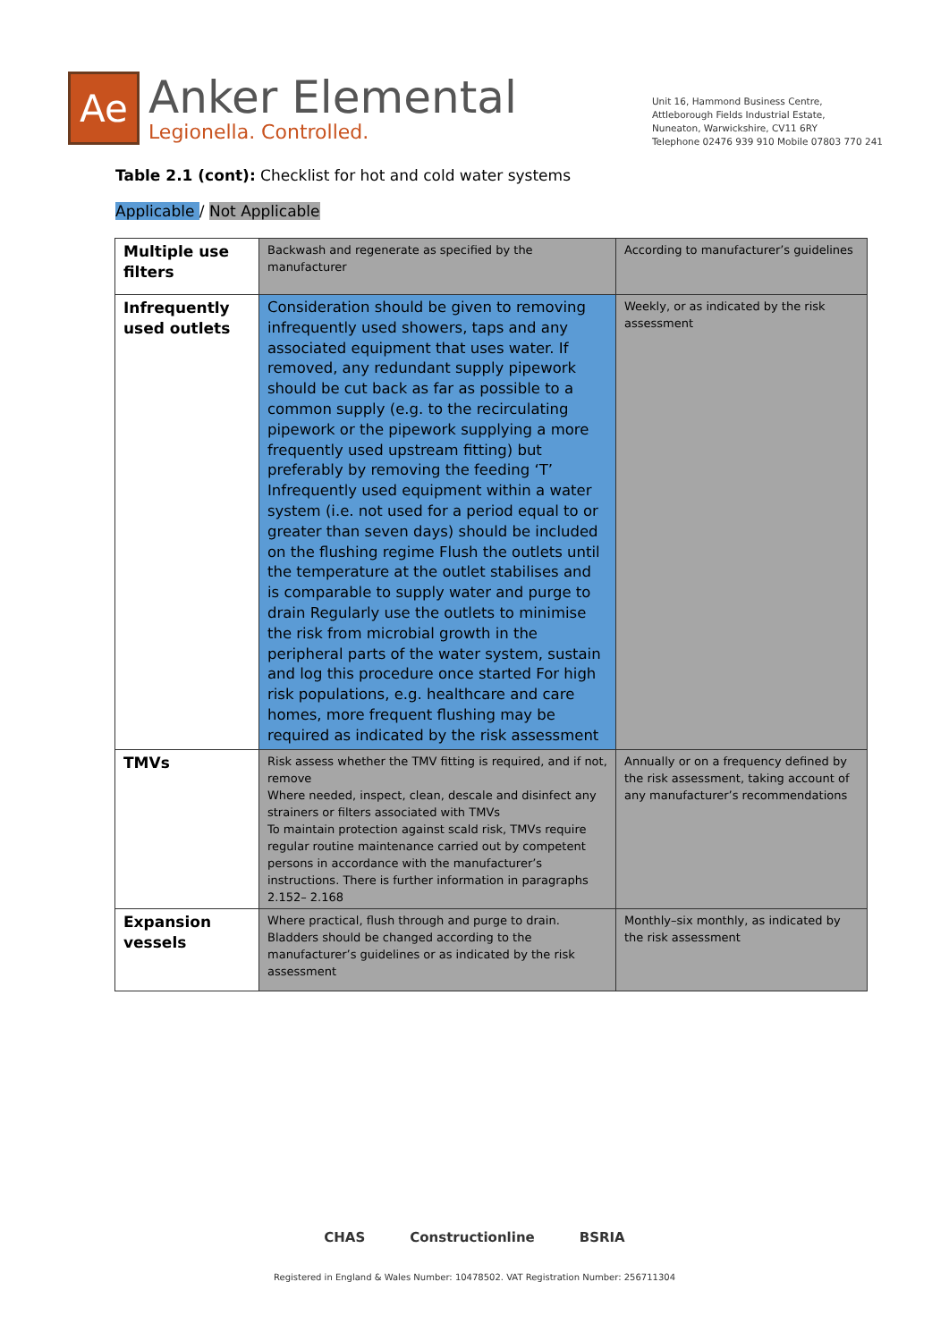Ae
Anker Elemental
Legionella. Controlled.
Unit 16, Hammond Business Centre,
Attleborough Fields Industrial Estate,
Nuneaton, Warwickshire, CV11 6RY
Telephone 02476 939 910 Mobile 07803 770 241
Table 2.1 (cont): Checklist for hot and cold water systems
Applicable / Not Applicable
| Multiple use filters | Backwash and regenerate as specified by the manufacturer | According to manufacturer’s guidelines |
| Infrequently used outlets | Consideration should be given to removing infrequently used showers, taps and any associated equipment that uses water. If removed, any redundant supply pipework should be cut back as far as possible to a common supply (e.g. to the recirculating pipework or the pipework supplying a more frequently used upstream fitting) but preferably by removing the feeding ‘T’ Infrequently used equipment within a water system (i.e. not used for a period equal to or greater than seven days) should be included on the flushing regime Flush the outlets until the temperature at the outlet stabilises and is comparable to supply water and purge to drain Regularly use the outlets to minimise the risk from microbial growth in the peripheral parts of the water system, sustain and log this procedure once started For high risk populations, e.g. healthcare and care homes, more frequent flushing may be required as indicated by the risk assessment | Weekly, or as indicated by the risk assessment |
| TMVs | Risk assess whether the TMV fitting is required, and if not, remove Where needed, inspect, clean, descale and disinfect any strainers or filters associated with TMVs To maintain protection against scald risk, TMVs require regular routine maintenance carried out by competent persons in accordance with the manufacturer’s instructions. There is further information in paragraphs 2.152– 2.168 | Annually or on a frequency defined by the risk assessment, taking account of any manufacturer’s recommendations |
| Expansion vessels | Where practical, flush through and purge to drain. Bladders should be changed according to the manufacturer’s guidelines or as indicated by the risk assessment | Monthly–six monthly, as indicated by the risk assessment |
CHAS Constructionline BSRIA
Registered in England & Wales Number: 10478502. VAT Registration Number: 256711304